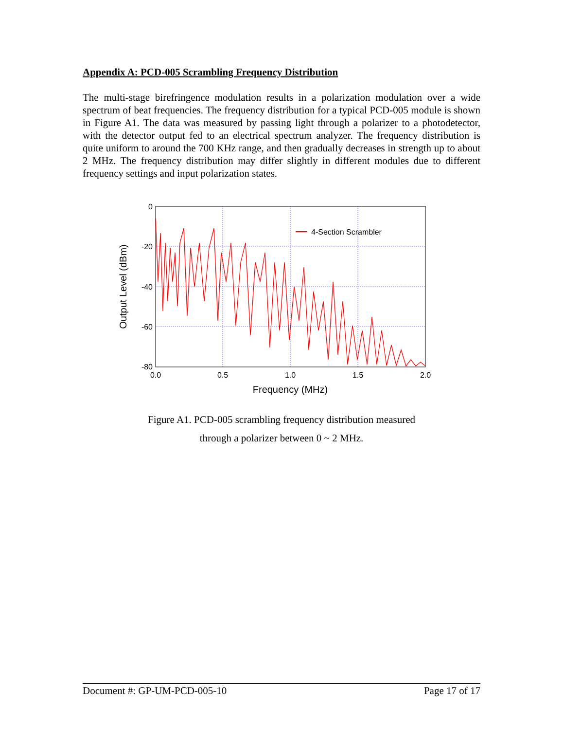Appendix A: PCD-005 Scrambling Frequency Distribution
The multi-stage birefringence modulation results in a polarization modulation over a wide spectrum of beat frequencies. The frequency distribution for a typical PCD-005 module is shown in Figure A1. The data was measured by passing light through a polarizer to a photodetector, with the detector output fed to an electrical spectrum analyzer. The frequency distribution is quite uniform to around the 700 KHz range, and then gradually decreases in strength up to about 2 MHz. The frequency distribution may differ slightly in different modules due to different frequency settings and input polarization states.
4-Section Scrambler
0
-20
-40
-60
-80
0.0
0.5
1.0
1.5
2.0
Frequency (MHz)
Output Level (dBm)
Figure A1. PCD-005 scrambling frequency distribution measured
through a polarizer between 0 ~ 2 MHz.
Document #: GP-UM-PCD-005-10 Page 17 of 17